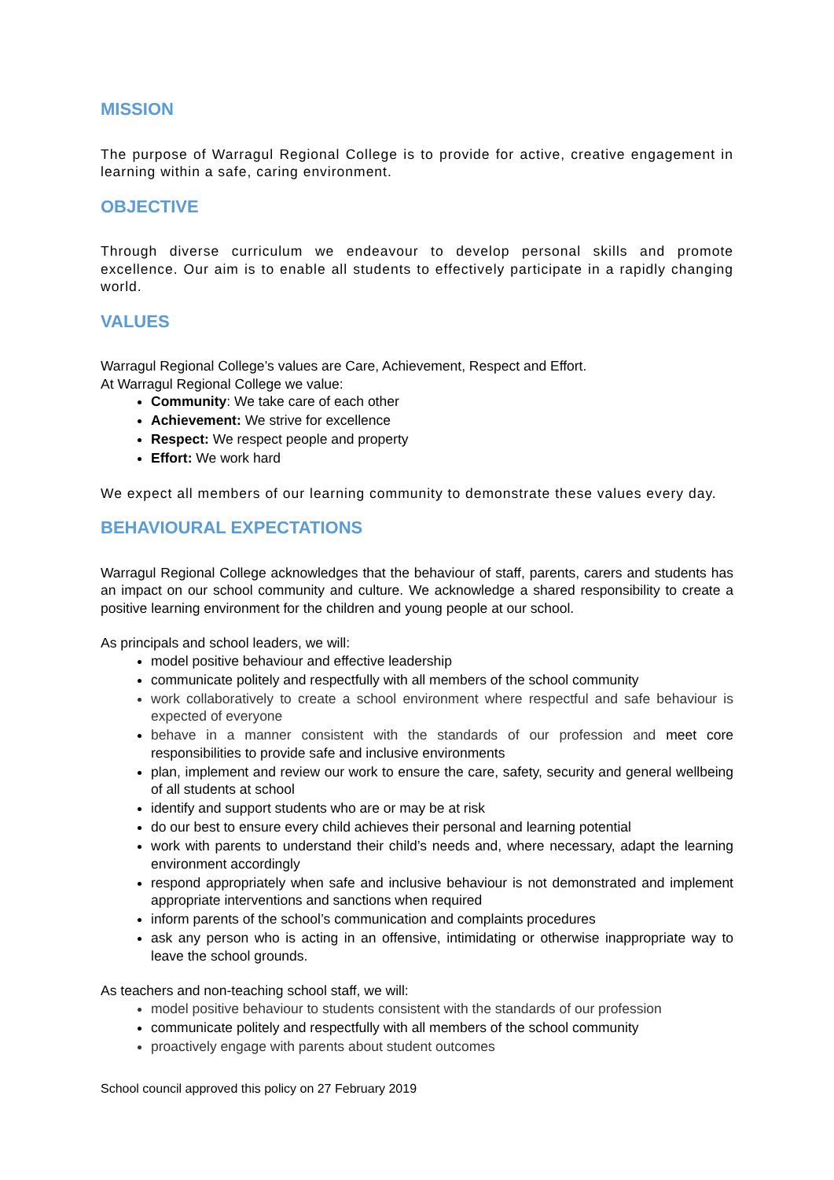MISSION
The purpose of Warragul Regional College is to provide for active, creative engagement in learning within a safe, caring environment.
OBJECTIVE
Through diverse curriculum we endeavour to develop personal skills and promote excellence. Our aim is to enable all students to effectively participate in a rapidly changing world.
VALUES
Warragul Regional College’s values are Care, Achievement, Respect and Effort.
At Warragul Regional College we value:
Community: We take care of each other
Achievement: We strive for excellence
Respect: We respect people and property
Effort: We work hard
We expect all members of our learning community to demonstrate these values every day.
BEHAVIOURAL EXPECTATIONS
Warragul Regional College acknowledges that the behaviour of staff, parents, carers and students has an impact on our school community and culture. We acknowledge a shared responsibility to create a positive learning environment for the children and young people at our school.
As principals and school leaders, we will:
model positive behaviour and effective leadership
communicate politely and respectfully with all members of the school community
work collaboratively to create a school environment where respectful and safe behaviour is expected of everyone
behave in a manner consistent with the standards of our profession and meet core responsibilities to provide safe and inclusive environments
plan, implement and review our work to ensure the care, safety, security and general wellbeing of all students at school
identify and support students who are or may be at risk
do our best to ensure every child achieves their personal and learning potential
work with parents to understand their child’s needs and, where necessary, adapt the learning environment accordingly
respond appropriately when safe and inclusive behaviour is not demonstrated and implement appropriate interventions and sanctions when required
inform parents of the school’s communication and complaints procedures
ask any person who is acting in an offensive, intimidating or otherwise inappropriate way to leave the school grounds.
As teachers and non-teaching school staff, we will:
model positive behaviour to students consistent with the standards of our profession
communicate politely and respectfully with all members of the school community
proactively engage with parents about student outcomes
School council approved this policy on 27 February 2019